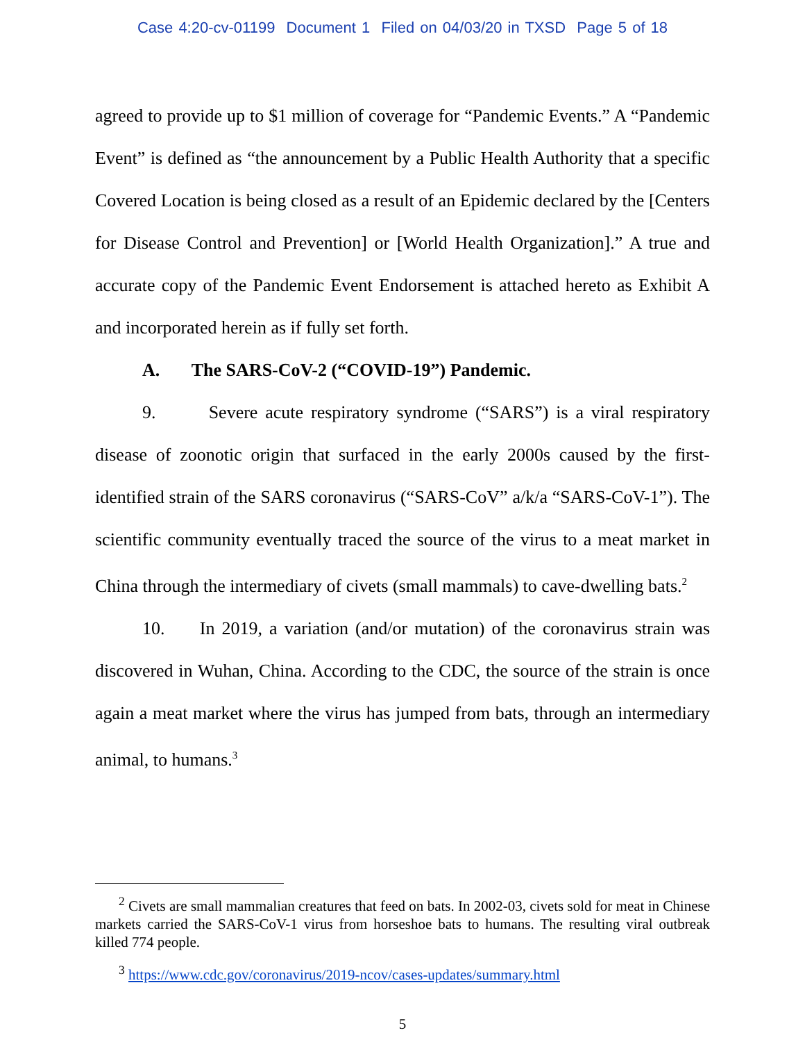Case 4:20-cv-01199 Document 1 Filed on 04/03/20 in TXSD Page 5 of 18
agreed to provide up to $1 million of coverage for “Pandemic Events.” A “Pandemic Event” is defined as “the announcement by a Public Health Authority that a specific Covered Location is being closed as a result of an Epidemic declared by the [Centers for Disease Control and Prevention] or [World Health Organization].” A true and accurate copy of the Pandemic Event Endorsement is attached hereto as Exhibit A and incorporated herein as if fully set forth.
A. The SARS-CoV-2 (“COVID-19”) Pandemic.
9. Severe acute respiratory syndrome (“SARS”) is a viral respiratory disease of zoonotic origin that surfaced in the early 2000s caused by the first-identified strain of the SARS coronavirus (“SARS-CoV” a/k/a “SARS-CoV-1”). The scientific community eventually traced the source of the virus to a meat market in China through the intermediary of civets (small mammals) to cave-dwelling bats.<sup>2</sup>
10. In 2019, a variation (and/or mutation) of the coronavirus strain was discovered in Wuhan, China. According to the CDC, the source of the strain is once again a meat market where the virus has jumped from bats, through an intermediary animal, to humans.<sup>3</sup>
<sup>2</sup> Civets are small mammalian creatures that feed on bats. In 2002-03, civets sold for meat in Chinese markets carried the SARS-CoV-1 virus from horseshoe bats to humans. The resulting viral outbreak killed 774 people.
<sup>3</sup> https://www.cdc.gov/coronavirus/2019-ncov/cases-updates/summary.html
5